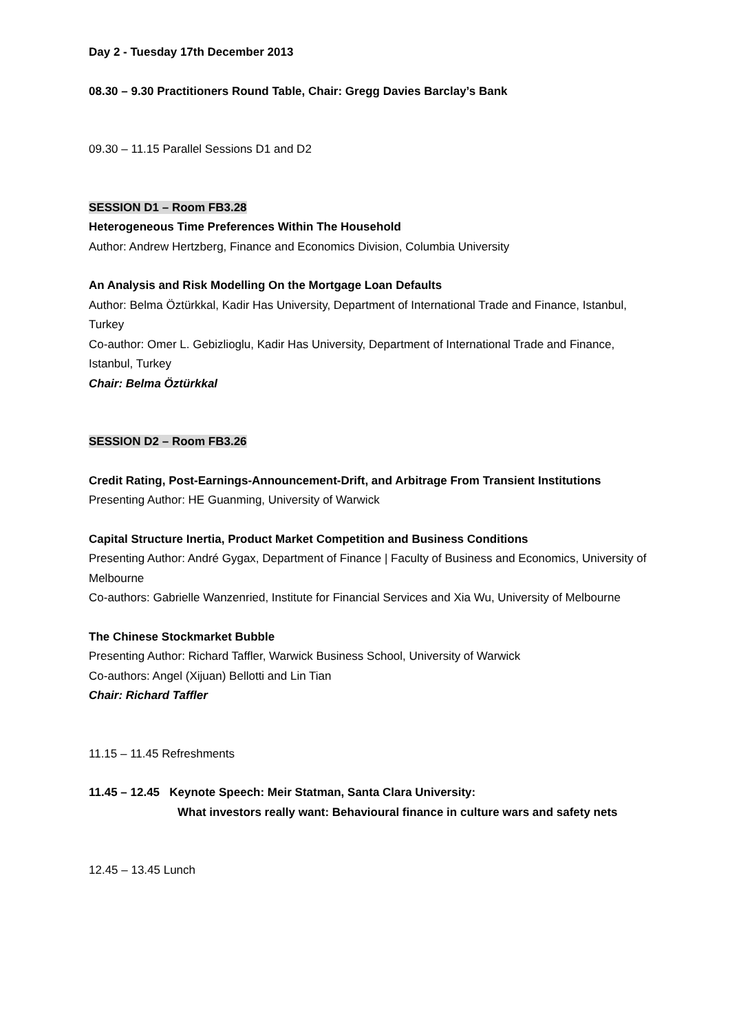Day 2 - Tuesday 17th December 2013
08.30 – 9.30 Practitioners Round Table, Chair: Gregg Davies Barclay’s Bank
09.30 – 11.15 Parallel Sessions D1 and D2
SESSION D1 – Room FB3.28
Heterogeneous Time Preferences Within The Household
Author: Andrew Hertzberg, Finance and Economics Division, Columbia University
An Analysis and Risk Modelling On the Mortgage Loan Defaults
Author: Belma Öztürkkal, Kadir Has University, Department of International Trade and Finance, Istanbul, Turkey
Co-author: Omer L. Gebizlioglu, Kadir Has University, Department of International Trade and Finance, Istanbul, Turkey
Chair: Belma Öztürkkal
SESSION D2 – Room FB3.26
Credit Rating, Post-Earnings-Announcement-Drift, and Arbitrage From Transient Institutions
Presenting Author: HE Guanming, University of Warwick
Capital Structure Inertia, Product Market Competition and Business Conditions
Presenting Author: André Gygax, Department of Finance | Faculty of Business and Economics, University of Melbourne
Co-authors: Gabrielle Wanzenried, Institute for Financial Services and Xia Wu, University of Melbourne
The Chinese Stockmarket Bubble
Presenting Author: Richard Taffler, Warwick Business School, University of Warwick
Co-authors: Angel (Xijuan) Bellotti and Lin Tian
Chair: Richard Taffler
11.15 – 11.45 Refreshments
11.45 – 12.45 Keynote Speech: Meir Statman, Santa Clara University:
What investors really want: Behavioural finance in culture wars and safety nets
12.45 – 13.45 Lunch